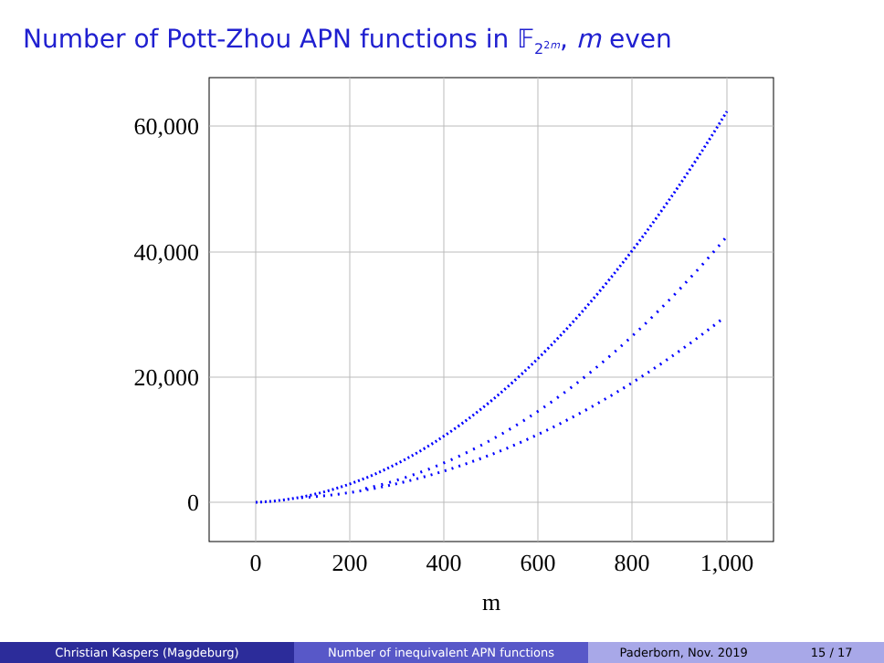Number of Pott-Zhou APN functions in 𝔽<sub>2<sup>2m</sup></sub>, m even
60,000
40,000
20,000
0
0
200
400
600
800
1,000
m
Christian Kaspers (Magdeburg) Number of inequivalent APN functions Paderborn, Nov. 2019 15 / 17